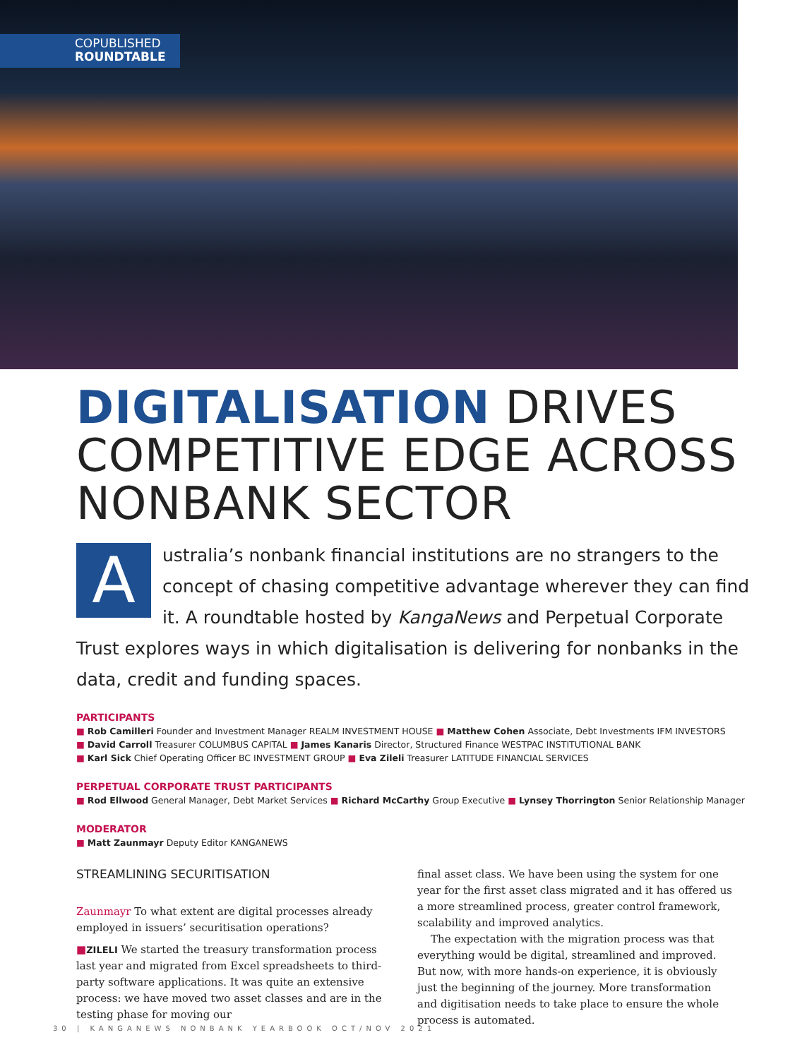COPUBLISHED
ROUNDTABLE
DIGITALISATION DRIVES COMPETITIVE EDGE ACROSS NONBANK SECTOR
Australia’s nonbank financial institutions are no strangers to the concept of chasing competitive advantage wherever they can find it. A roundtable hosted by KangaNews and Perpetual Corporate Trust explores ways in which digitalisation is delivering for nonbanks in the data, credit and funding spaces.
PARTICIPANTS
■ Rob Camilleri Founder and Investment Manager REALM INVESTMENT HOUSE ■ Matthew Cohen Associate, Debt Investments IFM INVESTORS
■ David Carroll Treasurer COLUMBUS CAPITAL ■ James Kanaris Director, Structured Finance WESTPAC INSTITUTIONAL BANK
■ Karl Sick Chief Operating Officer BC INVESTMENT GROUP ■ Eva Zileli Treasurer LATITUDE FINANCIAL SERVICES
PERPETUAL CORPORATE TRUST PARTICIPANTS
■ Rod Ellwood General Manager, Debt Market Services ■ Richard McCarthy Group Executive ■ Lynsey Thorrington Senior Relationship Manager
MODERATOR
■ Matt Zaunmayr Deputy Editor KANGANEWS
STREAMLINING SECURITISATION
Zaunmayr To what extent are digital processes already employed in issuers’ securitisation operations?
■ZILELI We started the treasury transformation process last year and migrated from Excel spreadsheets to third-party software applications. It was quite an extensive process: we have moved two asset classes and are in the testing phase for moving our
final asset class. We have been using the system for one year for the first asset class migrated and it has offered us a more streamlined process, greater control framework, scalability and improved analytics.
The expectation with the migration process was that everything would be digital, streamlined and improved. But now, with more hands-on experience, it is obviously just the beginning of the journey. More transformation and digitisation needs to take place to ensure the whole process is automated.
30 | KANGANEWS NONBANK YEARBOOK OCT/NOV 2021